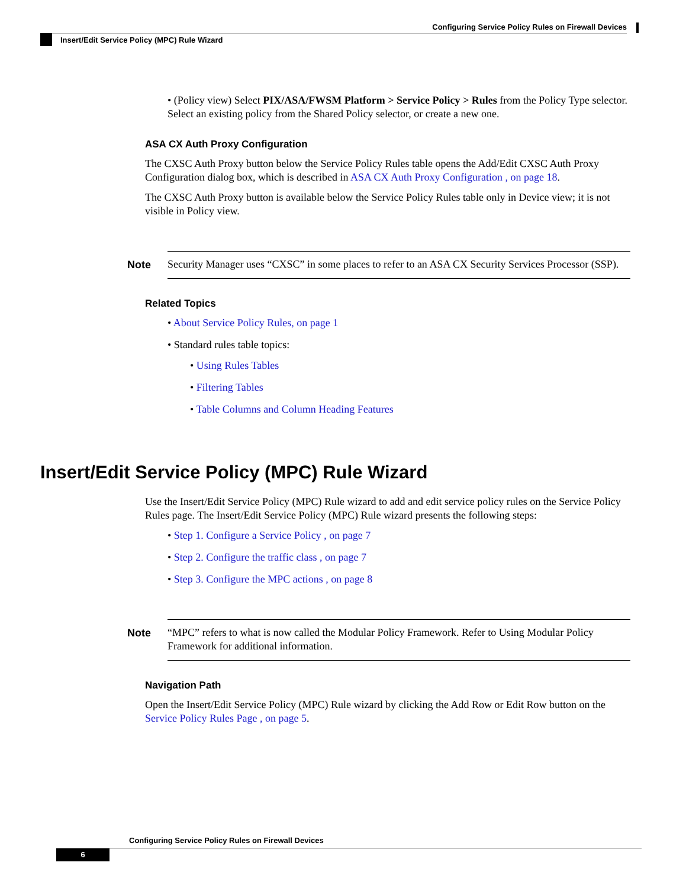Configuring Service Policy Rules on Firewall Devices
Insert/Edit Service Policy (MPC) Rule Wizard
• (Policy view) Select PIX/ASA/FWSM Platform > Service Policy > Rules from the Policy Type selector. Select an existing policy from the Shared Policy selector, or create a new one.
ASA CX Auth Proxy Configuration
The CXSC Auth Proxy button below the Service Policy Rules table opens the Add/Edit CXSC Auth Proxy Configuration dialog box, which is described in ASA CX Auth Proxy Configuration , on page 18.
The CXSC Auth Proxy button is available below the Service Policy Rules table only in Device view; it is not visible in Policy view.
Note Security Manager uses “CXSC” in some places to refer to an ASA CX Security Services Processor (SSP).
Related Topics
• About Service Policy Rules, on page 1
• Standard rules table topics:
• Using Rules Tables
• Filtering Tables
• Table Columns and Column Heading Features
Insert/Edit Service Policy (MPC) Rule Wizard
Use the Insert/Edit Service Policy (MPC) Rule wizard to add and edit service policy rules on the Service Policy Rules page. The Insert/Edit Service Policy (MPC) Rule wizard presents the following steps:
• Step 1. Configure a Service Policy , on page 7
• Step 2. Configure the traffic class , on page 7
• Step 3. Configure the MPC actions , on page 8
Note “MPC” refers to what is now called the Modular Policy Framework. Refer to Using Modular Policy Framework for additional information.
Navigation Path
Open the Insert/Edit Service Policy (MPC) Rule wizard by clicking the Add Row or Edit Row button on the Service Policy Rules Page , on page 5.
Configuring Service Policy Rules on Firewall Devices
6